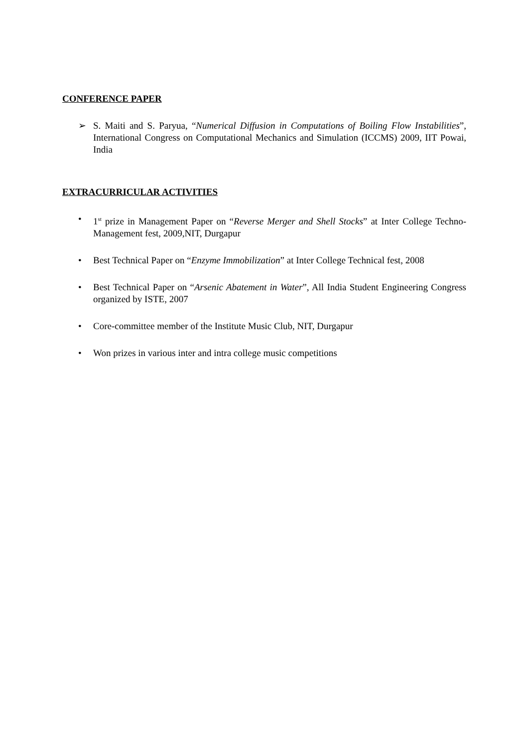CONFERENCE PAPER
➢ S. Maiti and S. Paryua, “Numerical Diffusion in Computations of Boiling Flow Instabilities”, International Congress on Computational Mechanics and Simulation (ICCMS) 2009, IIT Powai, India
EXTRACURRICULAR ACTIVITIES
• 1<sup>st</sup> prize in Management Paper on “Reverse Merger and Shell Stocks” at Inter College Techno-Management fest, 2009,NIT, Durgapur
• Best Technical Paper on “Enzyme Immobilization” at Inter College Technical fest, 2008
• Best Technical Paper on “Arsenic Abatement in Water”, All India Student Engineering Congress organized by ISTE, 2007
• Core-committee member of the Institute Music Club, NIT, Durgapur
• Won prizes in various inter and intra college music competitions